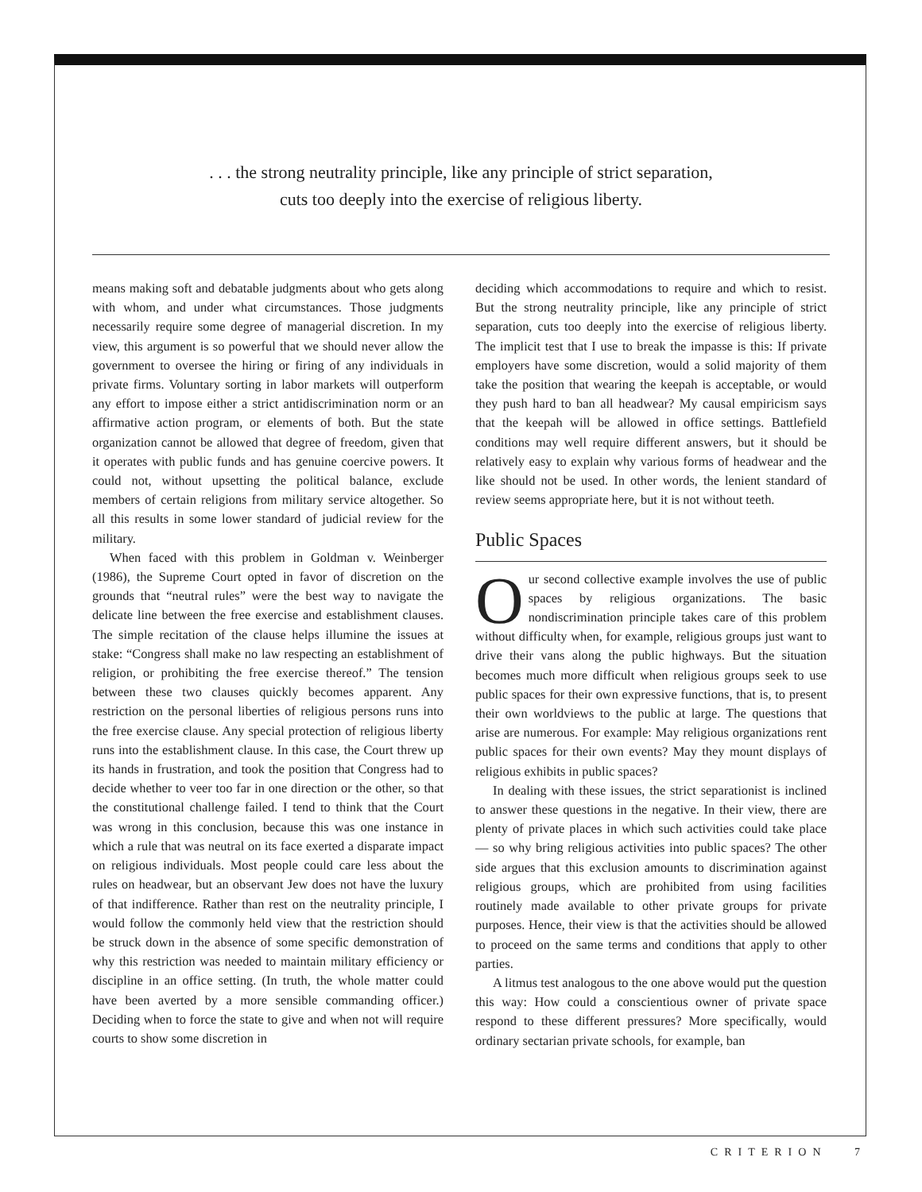. . . the strong neutrality principle, like any principle of strict separation,
cuts too deeply into the exercise of religious liberty.
means making soft and debatable judgments about who gets along with whom, and under what circumstances. Those judgments necessarily require some degree of managerial discretion. In my view, this argument is so powerful that we should never allow the government to oversee the hiring or firing of any individuals in private firms. Voluntary sorting in labor markets will outperform any effort to impose either a strict antidiscrimination norm or an affirmative action program, or elements of both. But the state organization cannot be allowed that degree of freedom, given that it operates with public funds and has genuine coercive powers. It could not, without upsetting the political balance, exclude members of certain religions from military service altogether. So all this results in some lower standard of judicial review for the military.
When faced with this problem in Goldman v. Weinberger (1986), the Supreme Court opted in favor of discretion on the grounds that “neutral rules” were the best way to navigate the delicate line between the free exercise and establishment clauses. The simple recitation of the clause helps illumine the issues at stake: “Congress shall make no law respecting an establishment of religion, or prohibiting the free exercise thereof.” The tension between these two clauses quickly becomes apparent. Any restriction on the personal liberties of religious persons runs into the free exercise clause. Any special protection of religious liberty runs into the establishment clause. In this case, the Court threw up its hands in frustration, and took the position that Congress had to decide whether to veer too far in one direction or the other, so that the constitutional challenge failed. I tend to think that the Court was wrong in this conclusion, because this was one instance in which a rule that was neutral on its face exerted a disparate impact on religious individuals. Most people could care less about the rules on headwear, but an observant Jew does not have the luxury of that indifference. Rather than rest on the neutrality principle, I would follow the commonly held view that the restriction should be struck down in the absence of some specific demonstration of why this restriction was needed to maintain military efficiency or discipline in an office setting. (In truth, the whole matter could have been averted by a more sensible commanding officer.) Deciding when to force the state to give and when not will require courts to show some discretion in
deciding which accommodations to require and which to resist. But the strong neutrality principle, like any principle of strict separation, cuts too deeply into the exercise of religious liberty. The implicit test that I use to break the impasse is this: If private employers have some discretion, would a solid majority of them take the position that wearing the keepah is acceptable, or would they push hard to ban all headwear? My causal empiricism says that the keepah will be allowed in office settings. Battlefield conditions may well require different answers, but it should be relatively easy to explain why various forms of headwear and the like should not be used. In other words, the lenient standard of review seems appropriate here, but it is not without teeth.
Public Spaces
Our second collective example involves the use of public spaces by religious organizations. The basic nondiscrimination principle takes care of this problem without difficulty when, for example, religious groups just want to drive their vans along the public highways. But the situation becomes much more difficult when religious groups seek to use public spaces for their own expressive functions, that is, to present their own worldviews to the public at large. The questions that arise are numerous. For example: May religious organizations rent public spaces for their own events? May they mount displays of religious exhibits in public spaces?
In dealing with these issues, the strict separationist is inclined to answer these questions in the negative. In their view, there are plenty of private places in which such activities could take place — so why bring religious activities into public spaces? The other side argues that this exclusion amounts to discrimination against religious groups, which are prohibited from using facilities routinely made available to other private groups for private purposes. Hence, their view is that the activities should be allowed to proceed on the same terms and conditions that apply to other parties.
A litmus test analogous to the one above would put the question this way: How could a conscientious owner of private space respond to these different pressures? More specifically, would ordinary sectarian private schools, for example, ban
CRITERION 7